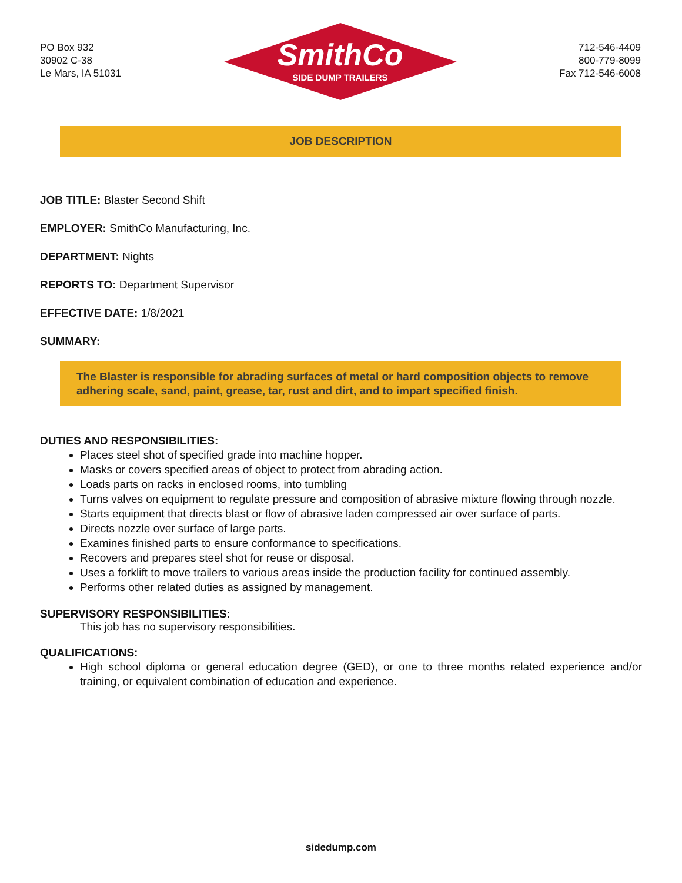PO Box 932
30902 C-38
Le Mars, IA 51031
SmithCo
SIDE DUMP TRAILERS
712-546-4409
800-779-8099
Fax 712-546-6008
JOB DESCRIPTION
JOB TITLE: Blaster Second Shift
EMPLOYER: SmithCo Manufacturing, Inc.
DEPARTMENT: Nights
REPORTS TO: Department Supervisor
EFFECTIVE DATE: 1/8/2021
SUMMARY:
The Blaster is responsible for abrading surfaces of metal or hard composition objects to remove adhering scale, sand, paint, grease, tar, rust and dirt, and to impart specified finish.
DUTIES AND RESPONSIBILITIES:
Places steel shot of specified grade into machine hopper.
Masks or covers specified areas of object to protect from abrading action.
Loads parts on racks in enclosed rooms, into tumbling
Turns valves on equipment to regulate pressure and composition of abrasive mixture flowing through nozzle.
Starts equipment that directs blast or flow of abrasive laden compressed air over surface of parts.
Directs nozzle over surface of large parts.
Examines finished parts to ensure conformance to specifications.
Recovers and prepares steel shot for reuse or disposal.
Uses a forklift to move trailers to various areas inside the production facility for continued assembly.
Performs other related duties as assigned by management.
SUPERVISORY RESPONSIBILITIES:
This job has no supervisory responsibilities.
QUALIFICATIONS:
High school diploma or general education degree (GED), or one to three months related experience and/or training, or equivalent combination of education and experience.
sidedump.com